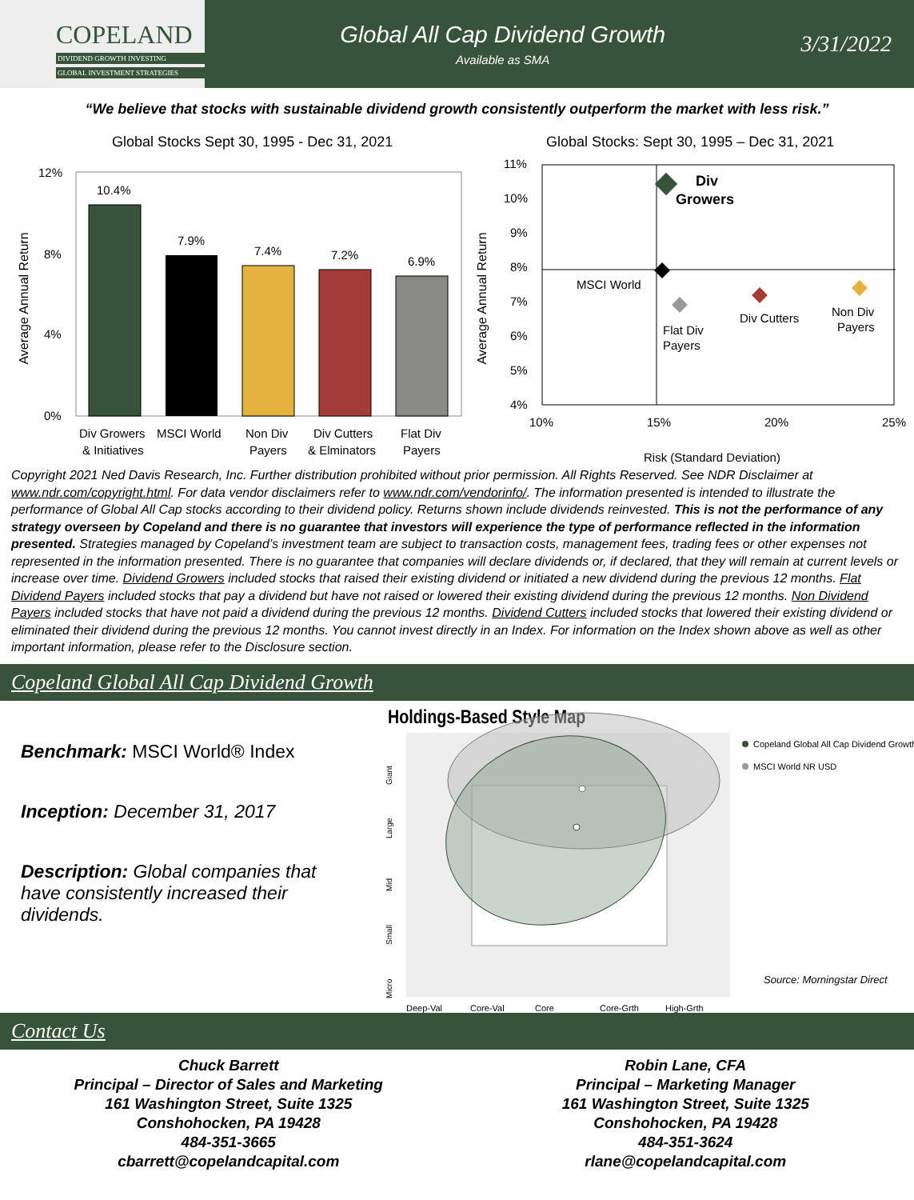COPELAND
DIVIDEND GROWTH INVESTING
GLOBAL INVESTMENT STRATEGIES
Global All Cap Dividend Growth
Available as SMA
3/31/2022
“We believe that stocks with sustainable dividend growth consistently outperform the market with less risk.”
Global Stocks Sept 30, 1995 - Dec 31, 2021
Average Annual Return
12%
8%
4%
0%
10.4%
7.9%
7.4%
7.2%
6.9%
Div Growers
& Initiatives
MSCI World
Non Div
Payers
Div Cutters
& Elminators
Flat Div
Payers
Global Stocks: Sept 30, 1995 – Dec 31, 2021
Average Annual Return
11%
10%
9%
8%
7%
6%
5%
4%
Div
Growers
MSCI World
Flat Div
Payers
Div Cutters
Non Div
Payers
10%
15%
20%
25%
Risk (Standard Deviation)
Copyright 2021 Ned Davis Research, Inc. Further distribution prohibited without prior permission. All Rights Reserved. See NDR Disclaimer at www.ndr.com/copyright.html. For data vendor disclaimers refer to www.ndr.com/vendorinfo/. The information presented is intended to illustrate the performance of Global All Cap stocks according to their dividend policy. Returns shown include dividends reinvested. This is not the performance of any strategy overseen by Copeland and there is no guarantee that investors will experience the type of performance reflected in the information presented. Strategies managed by Copeland’s investment team are subject to transaction costs, management fees, trading fees or other expenses not represented in the information presented. There is no guarantee that companies will declare dividends or, if declared, that they will remain at current levels or increase over time. Dividend Growers included stocks that raised their existing dividend or initiated a new dividend during the previous 12 months. Flat Dividend Payers included stocks that pay a dividend but have not raised or lowered their existing dividend during the previous 12 months. Non Dividend Payers included stocks that have not paid a dividend during the previous 12 months. Dividend Cutters included stocks that lowered their existing dividend or eliminated their dividend during the previous 12 months. You cannot invest directly in an Index. For information on the Index shown above as well as other important information, please refer to the Disclosure section.
Copeland Global All Cap Dividend Growth
Benchmark: MSCI World® Index
Inception: December 31, 2017
Description: Global companies that have consistently increased their dividends.
Holdings-Based Style Map
Giant
Large
Mid
Small
Micro
Deep-Val
Core-Val
Core
Core-Grth
High-Grth
Copeland Global All Cap Dividend Growth
MSCI World NR USD
Source: Morningstar Direct
Contact Us
Chuck Barrett
Principal – Director of Sales and Marketing
161 Washington Street, Suite 1325
Conshohocken, PA 19428
484-351-3665
cbarrett@copelandcapital.com
Robin Lane, CFA
Principal – Marketing Manager
161 Washington Street, Suite 1325
Conshohocken, PA 19428
484-351-3624
rlane@copelandcapital.com